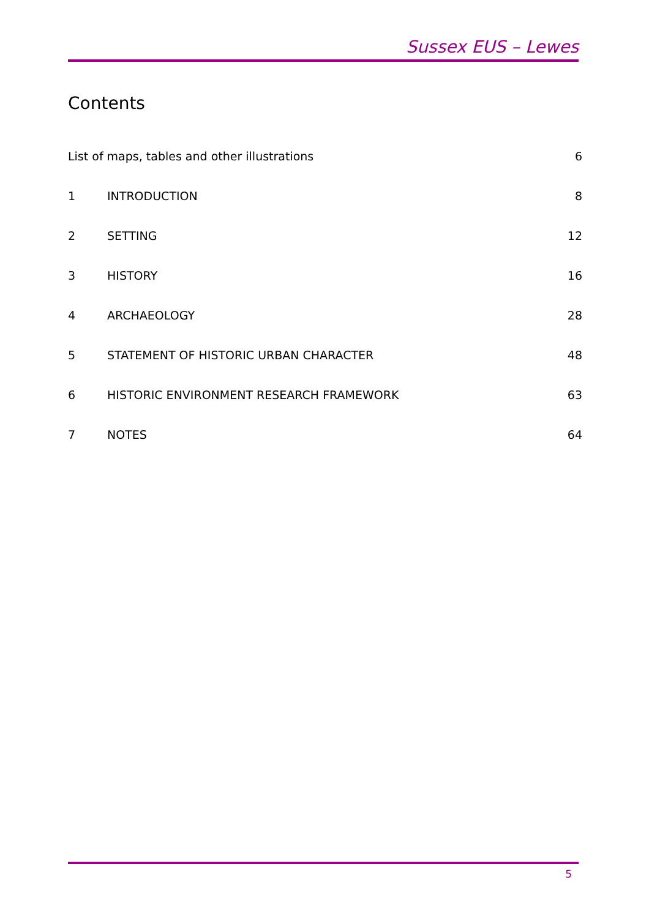Sussex EUS – Lewes
Contents
| List of maps, tables and other illustrations | | 6 |
| 1 | INTRODUCTION | 8 |
| 2 | SETTING | 12 |
| 3 | HISTORY | 16 |
| 4 | ARCHAEOLOGY | 28 |
| 5 | STATEMENT OF HISTORIC URBAN CHARACTER | 48 |
| 6 | HISTORIC ENVIRONMENT RESEARCH FRAMEWORK | 63 |
| 7 | NOTES | 64 |
5